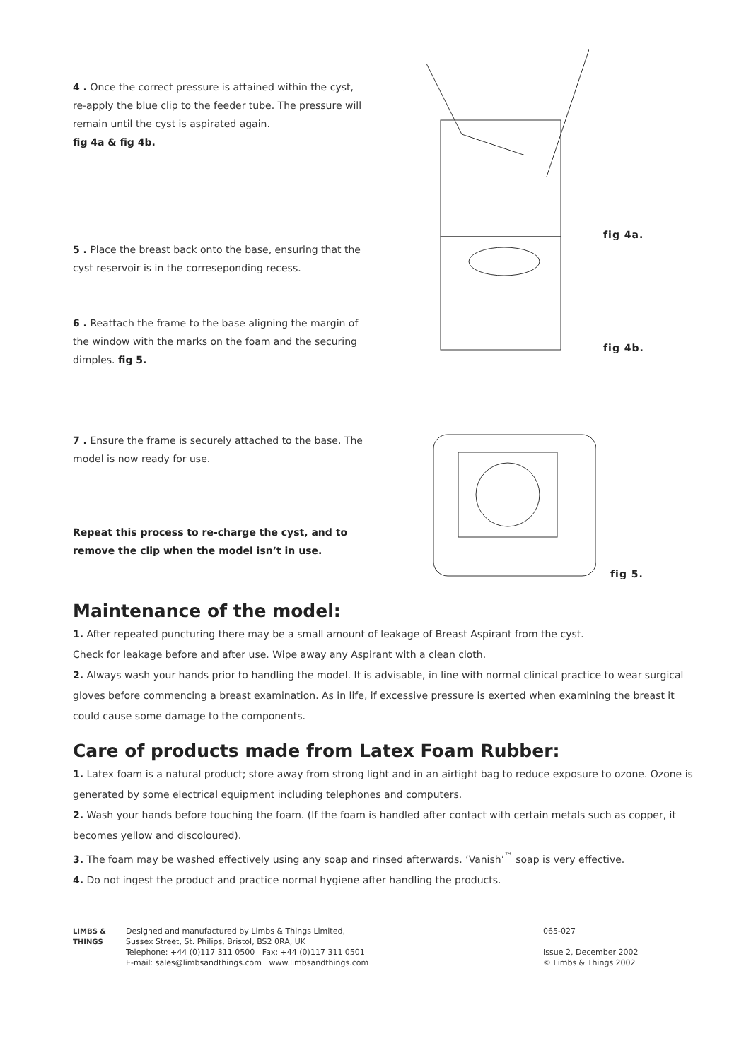4 . Once the correct pressure is attained within the cyst, re-apply the blue clip to the feeder tube. The pressure will remain until the cyst is aspirated again.
fig 4a & fig 4b.
fig 4a.
5 . Place the breast back onto the base, ensuring that the cyst reservoir is in the correseponding recess.
6 . Reattach the frame to the base aligning the margin of the window with the marks on the foam and the securing dimples. fig 5.
fig 4b.
7 . Ensure the frame is securely attached to the base. The model is now ready for use.
Repeat this process to re-charge the cyst, and to remove the clip when the model isn’t in use.
fig 5.
Maintenance of the model:
1. After repeated puncturing there may be a small amount of leakage of Breast Aspirant from the cyst.
Check for leakage before and after use. Wipe away any Aspirant with a clean cloth.
2. Always wash your hands prior to handling the model. It is advisable, in line with normal clinical practice to wear surgical gloves before commencing a breast examination. As in life, if excessive pressure is exerted when examining the breast it could cause some damage to the components.
Care of products made from Latex Foam Rubber:
1. Latex foam is a natural product; store away from strong light and in an airtight bag to reduce exposure to ozone. Ozone is generated by some electrical equipment including telephones and computers.
2. Wash your hands before touching the foam. (If the foam is handled after contact with certain metals such as copper, it becomes yellow and discoloured).
3. The foam may be washed effectively using any soap and rinsed afterwards. ‘Vanish’<sup>™</sup> soap is very effective.
4. Do not ingest the product and practice normal hygiene after handling the products.
LIMBS & THINGS
Designed and manufactured by Limbs & Things Limited,
Sussex Street, St. Philips, Bristol, BS2 0RA, UK
Telephone: +44 (0)117 311 0500 Fax: +44 (0)117 311 0501
E-mail: sales@limbsandthings.com www.limbsandthings.com
065-027
Issue 2, December 2002
© Limbs & Things 2002